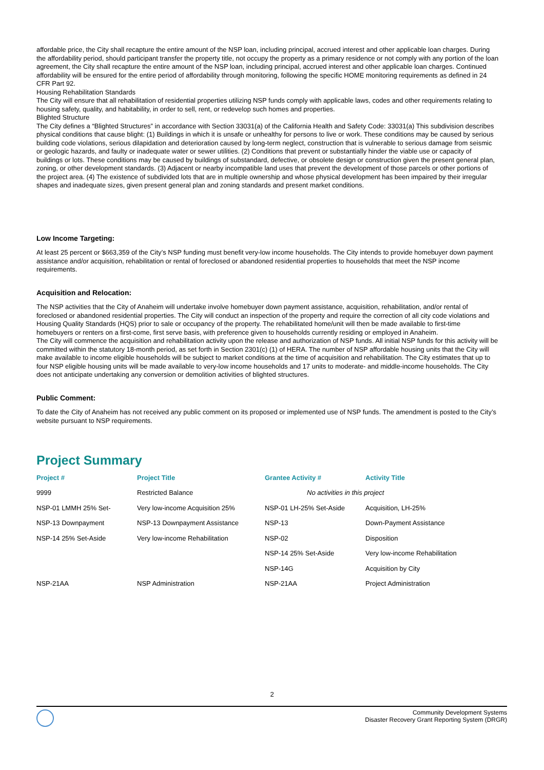affordable price, the City shall recapture the entire amount of the NSP loan, including principal, accrued interest and other applicable loan charges. During the affordability period, should participant transfer the property title, not occupy the property as a primary residence or not comply with any portion of the loan agreement, the City shall recapture the entire amount of the NSP loan, including principal, accrued interest and other applicable loan charges. Continued affordability will be ensured for the entire period of affordability through monitoring, following the specific HOME monitoring requirements as defined in 24 CFR Part 92.
Housing Rehabilitation Standards
The City will ensure that all rehabilitation of residential properties utilizing NSP funds comply with applicable laws, codes and other requirements relating to housing safety, quality, and habitability, in order to sell, rent, or redevelop such homes and properties.
Blighted Structure
The City defines a “Blighted Structures” in accordance with Section 33031(a) of the California Health and Safety Code: 33031(a) This subdivision describes physical conditions that cause blight: (1) Buildings in which it is unsafe or unhealthy for persons to live or work. These conditions may be caused by serious building code violations, serious dilapidation and deterioration caused by long-term neglect, construction that is vulnerable to serious damage from seismic or geologic hazards, and faulty or inadequate water or sewer utilities. (2) Conditions that prevent or substantially hinder the viable use or capacity of buildings or lots. These conditions may be caused by buildings of substandard, defective, or obsolete design or construction given the present general plan, zoning, or other development standards. (3) Adjacent or nearby incompatible land uses that prevent the development of those parcels or other portions of the project area. (4) The existence of subdivided lots that are in multiple ownership and whose physical development has been impaired by their irregular shapes and inadequate sizes, given present general plan and zoning standards and present market conditions.
Low Income Targeting:
At least 25 percent or $663,359 of the City’s NSP funding must benefit very-low income households. The City intends to provide homebuyer down payment assistance and/or acquisition, rehabilitation or rental of foreclosed or abandoned residential properties to households that meet the NSP income requirements.
Acquisition and Relocation:
The NSP activities that the City of Anaheim will undertake involve homebuyer down payment assistance, acquisition, rehabilitation, and/or rental of foreclosed or abandoned residential properties. The City will conduct an inspection of the property and require the correction of all city code violations and Housing Quality Standards (HQS) prior to sale or occupancy of the property. The rehabilitated home/unit will then be made available to first-time homebuyers or renters on a first-come, first serve basis, with preference given to households currently residing or employed in Anaheim.
The City will commence the acquisition and rehabilitation activity upon the release and authorization of NSP funds. All initial NSP funds for this activity will be committed within the statutory 18-month period, as set forth in Section 2301(c) (1) of HERA. The number of NSP affordable housing units that the City will make available to income eligible households will be subject to market conditions at the time of acquisition and rehabilitation. The City estimates that up to four NSP eligible housing units will be made available to very-low income households and 17 units to moderate- and middle-income households. The City does not anticipate undertaking any conversion or demolition activities of blighted structures.
Public Comment:
To date the City of Anaheim has not received any public comment on its proposed or implemented use of NSP funds. The amendment is posted to the City’s website pursuant to NSP requirements.
Project Summary
| Project # | Project Title | Grantee Activity # | Activity Title |
| --- | --- | --- | --- |
| 9999 | Restricted Balance | No activities in this project | |
| NSP-01 LMMH 25% Set- | Very low-income Acquisition 25% | NSP-01 LH-25% Set-Aside | Acquisition, LH-25% |
| NSP-13 Downpayment | NSP-13 Downpayment Assistance | NSP-13 | Down-Payment Assistance |
| NSP-14 25% Set-Aside | Very low-income Rehabilitation | NSP-02 | Disposition |
| | | NSP-14 25% Set-Aside | Very low-income Rehabilitation |
| | | NSP-14G | Acquisition by City |
| NSP-21AA | NSP Administration | NSP-21AA | Project Administration |
2
Community Development Systems
Disaster Recovery Grant Reporting System (DRGR)